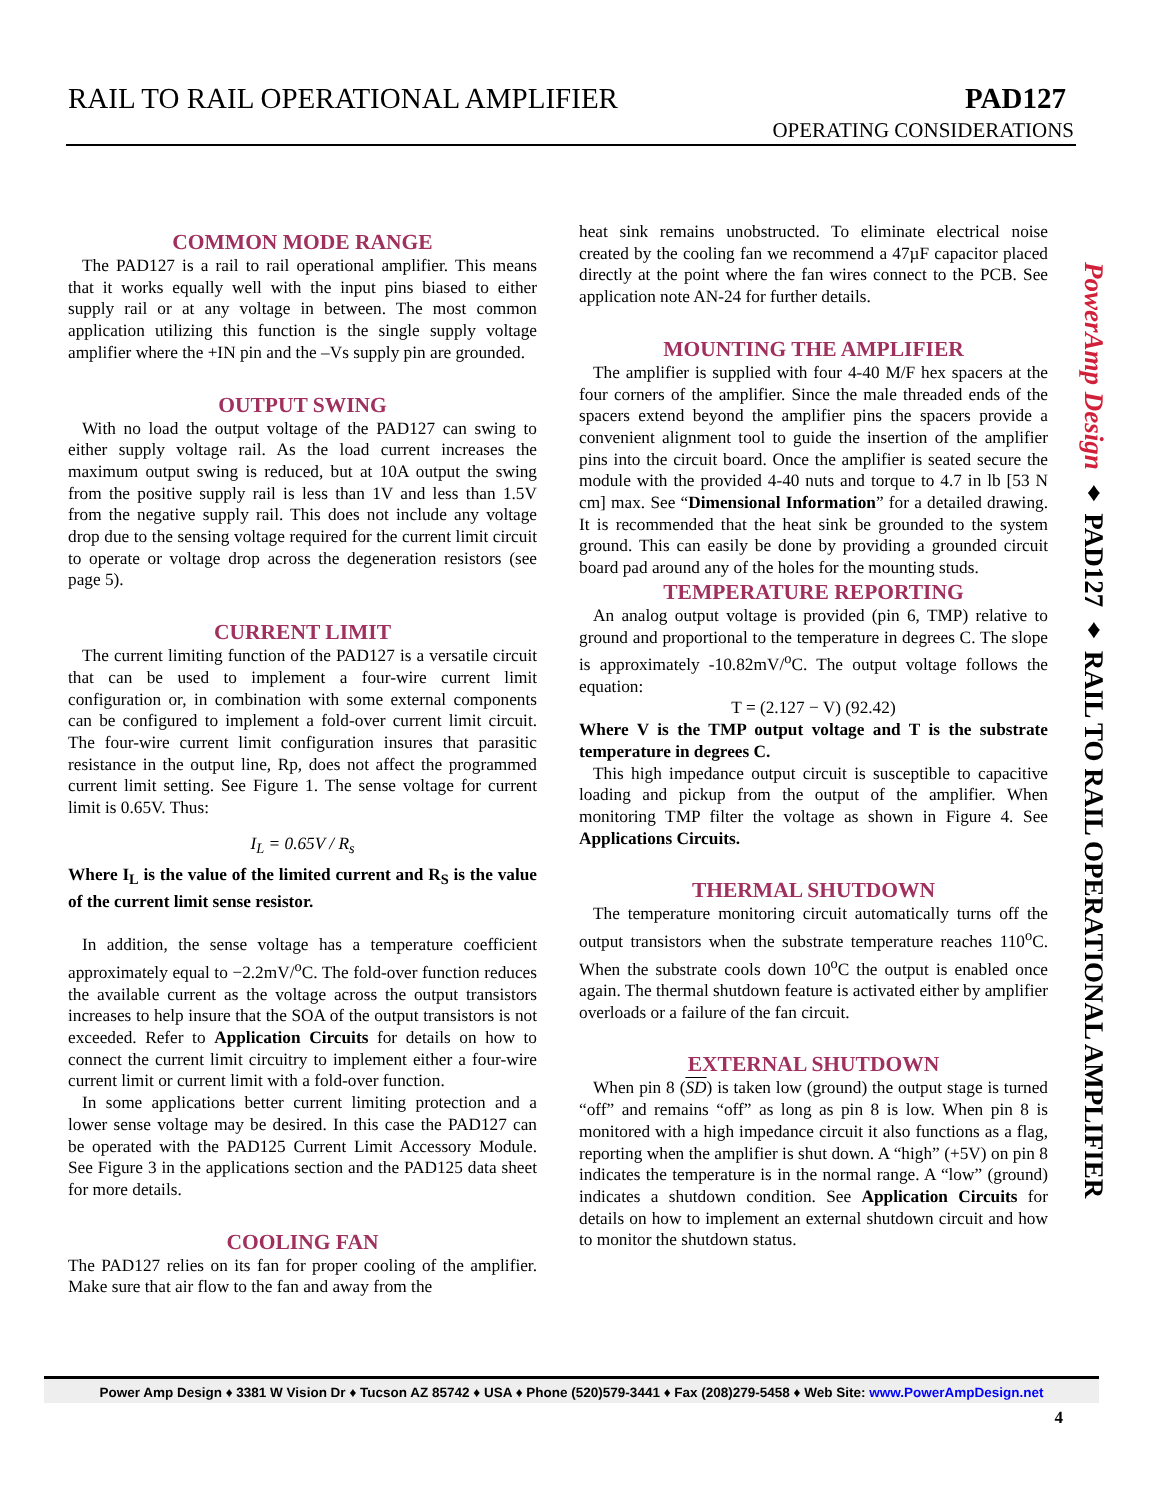RAIL TO RAIL OPERATIONAL AMPLIFIER
PAD127
OPERATING CONSIDERATIONS
COMMON MODE RANGE
The PAD127 is a rail to rail operational amplifier. This means that it works equally well with the input pins biased to either supply rail or at any voltage in between. The most common application utilizing this function is the single supply voltage amplifier where the +IN pin and the –Vs supply pin are grounded.
OUTPUT SWING
With no load the output voltage of the PAD127 can swing to either supply voltage rail. As the load current increases the maximum output swing is reduced, but at 10A output the swing from the positive supply rail is less than 1V and less than 1.5V from the negative supply rail. This does not include any voltage drop due to the sensing voltage required for the current limit circuit to operate or voltage drop across the degeneration resistors (see page 5).
CURRENT LIMIT
The current limiting function of the PAD127 is a versatile circuit that can be used to implement a four-wire current limit configuration or, in combination with some external components can be configured to implement a fold-over current limit circuit. The four-wire current limit configuration insures that parasitic resistance in the output line, Rp, does not affect the programmed current limit setting. See Figure 1. The sense voltage for current limit is 0.65V. Thus:
I<sub>L</sub> = 0.65V / R<sub>s</sub>
Where I<sub>L</sub> is the value of the limited current and R<sub>S</sub> is the value of the current limit sense resistor.
In addition, the sense voltage has a temperature coefficient approximately equal to −2.2mV/<sup>o</sup>C. The fold-over function reduces the available current as the voltage across the output transistors increases to help insure that the SOA of the output transistors is not exceeded. Refer to Application Circuits for details on how to connect the current limit circuitry to implement either a four-wire current limit or current limit with a fold-over function.
In some applications better current limiting protection and a lower sense voltage may be desired. In this case the PAD127 can be operated with the PAD125 Current Limit Accessory Module. See Figure 3 in the applications section and the PAD125 data sheet for more details.
COOLING FAN
The PAD127 relies on its fan for proper cooling of the amplifier. Make sure that air flow to the fan and away from the
heat sink remains unobstructed. To eliminate electrical noise created by the cooling fan we recommend a 47µF capacitor placed directly at the point where the fan wires connect to the PCB. See application note AN-24 for further details.
MOUNTING THE AMPLIFIER
The amplifier is supplied with four 4-40 M/F hex spacers at the four corners of the amplifier. Since the male threaded ends of the spacers extend beyond the amplifier pins the spacers provide a convenient alignment tool to guide the insertion of the amplifier pins into the circuit board. Once the amplifier is seated secure the module with the provided 4-40 nuts and torque to 4.7 in lb [53 N cm] max. See “Dimensional Information” for a detailed drawing. It is recommended that the heat sink be grounded to the system ground. This can easily be done by providing a grounded circuit board pad around any of the holes for the mounting studs.
TEMPERATURE REPORTING
An analog output voltage is provided (pin 6, TMP) relative to ground and proportional to the temperature in degrees C. The slope is approximately -10.82mV/<sup>o</sup>C. The output voltage follows the equation:
T = (2.127 − V) (92.42)
Where V is the TMP output voltage and T is the substrate temperature in degrees C.
This high impedance output circuit is susceptible to capacitive loading and pickup from the output of the amplifier. When monitoring TMP filter the voltage as shown in Figure 4. See Applications Circuits.
THERMAL SHUTDOWN
The temperature monitoring circuit automatically turns off the output transistors when the substrate temperature reaches 110<sup>o</sup>C. When the substrate cools down 10<sup>o</sup>C the output is enabled once again. The thermal shutdown feature is activated either by amplifier overloads or a failure of the fan circuit.
EXTERNAL SHUTDOWN
When pin 8 (SD) is taken low (ground) the output stage is turned “off” and remains “off” as long as pin 8 is low. When pin 8 is monitored with a high impedance circuit it also functions as a flag, reporting when the amplifier is shut down. A “high” (+5V) on pin 8 indicates the temperature is in the normal range. A “low” (ground) indicates a shutdown condition. See Application Circuits for details on how to implement an external shutdown circuit and how to monitor the shutdown status.
PowerAmp Design ♦ PAD127 ♦ RAIL TO RAIL OPERATIONAL AMPLIFIER
Power Amp Design ♦ 3381 W Vision Dr ♦ Tucson AZ 85742 ♦ USA ♦ Phone (520)579-3441 ♦ Fax (208)279-5458 ♦ Web Site: www.PowerAmpDesign.net
4